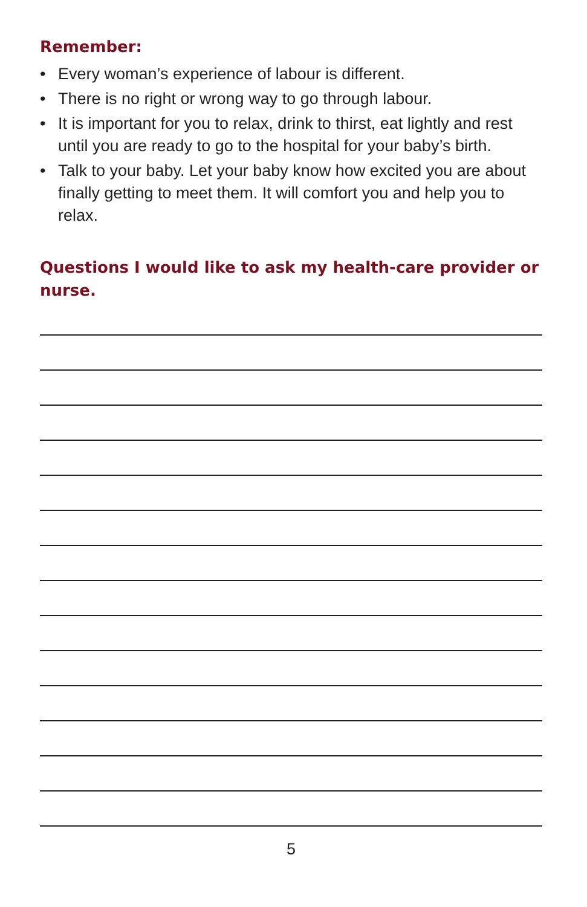Remember:
• Every woman’s experience of labour is different.
• There is no right or wrong way to go through labour.
• It is important for you to relax, drink to thirst, eat lightly and rest until you are ready to go to the hospital for your baby’s birth.
• Talk to your baby. Let your baby know how excited you are about finally getting to meet them. It will comfort you and help you to relax.
Questions I would like to ask my health-care provider or nurse.
5